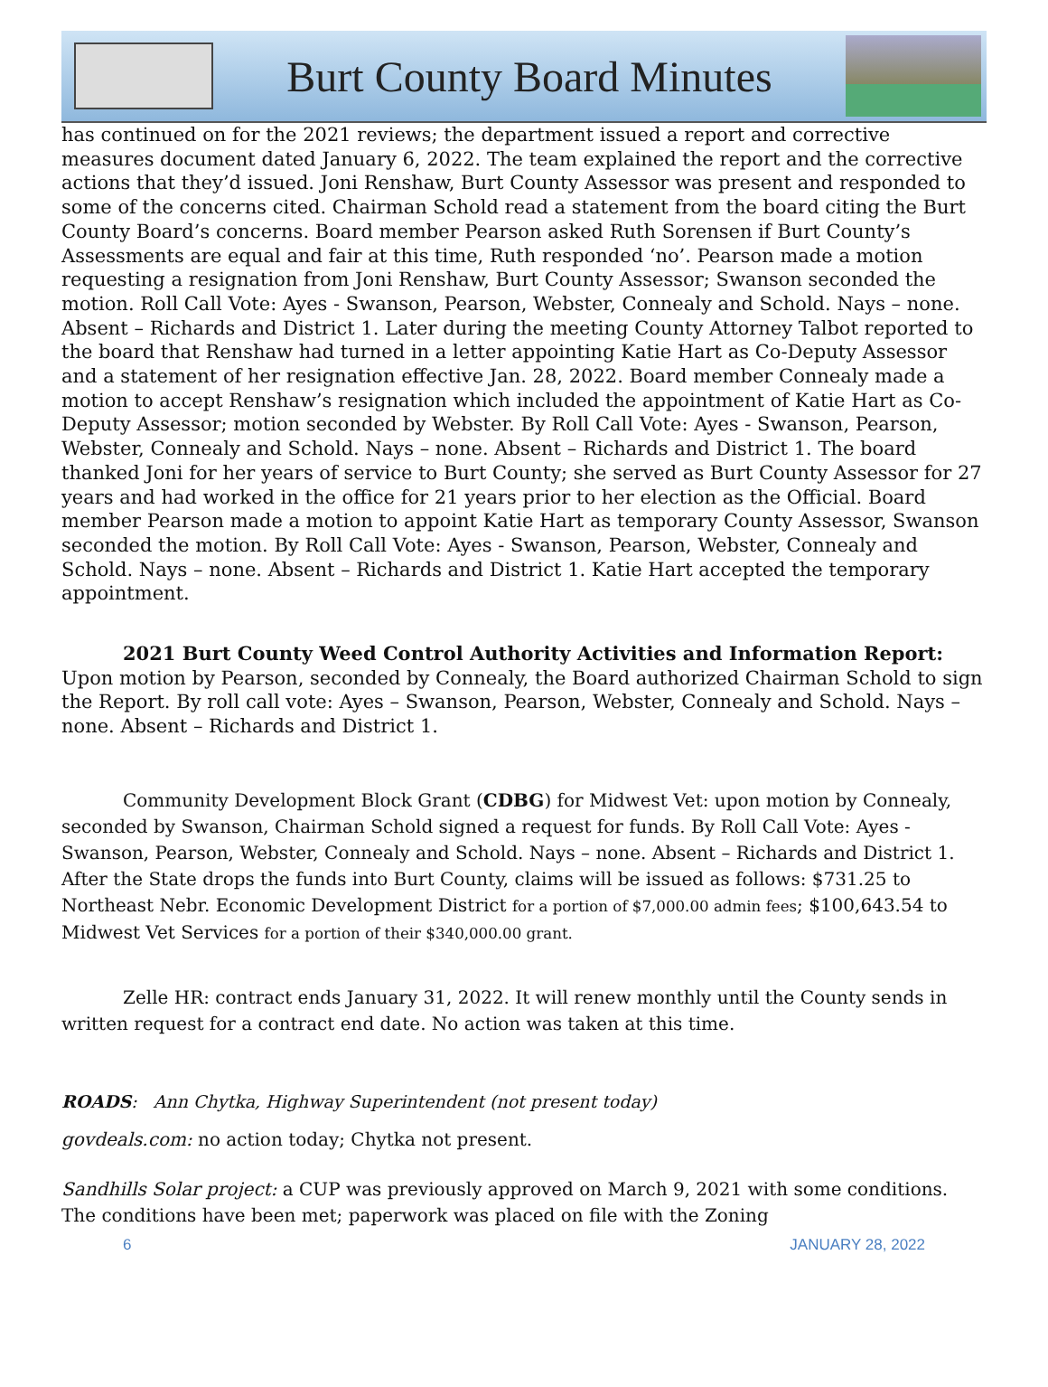Burt County Board Minutes
has continued on for the 2021 reviews; the department issued a report and corrective measures document dated January 6, 2022. The team explained the report and the corrective actions that they’d issued. Joni Renshaw, Burt County Assessor was present and responded to some of the concerns cited. Chairman Schold read a statement from the board citing the Burt County Board’s concerns. Board member Pearson asked Ruth Sorensen if Burt County’s Assessments are equal and fair at this time, Ruth responded ‘no’. Pearson made a motion requesting a resignation from Joni Renshaw, Burt County Assessor; Swanson seconded the motion. Roll Call Vote: Ayes - Swanson, Pearson, Webster, Connealy and Schold. Nays – none. Absent – Richards and District 1. Later during the meeting County Attorney Talbot reported to the board that Renshaw had turned in a letter appointing Katie Hart as Co-Deputy Assessor and a statement of her resignation effective Jan. 28, 2022. Board member Connealy made a motion to accept Renshaw’s resignation which included the appointment of Katie Hart as Co-Deputy Assessor; motion seconded by Webster. By Roll Call Vote: Ayes - Swanson, Pearson, Webster, Connealy and Schold. Nays – none. Absent – Richards and District 1. The board thanked Joni for her years of service to Burt County; she served as Burt County Assessor for 27 years and had worked in the office for 21 years prior to her election as the Official. Board member Pearson made a motion to appoint Katie Hart as temporary County Assessor, Swanson seconded the motion. By Roll Call Vote: Ayes - Swanson, Pearson, Webster, Connealy and Schold. Nays – none. Absent – Richards and District 1. Katie Hart accepted the temporary appointment.
2021 Burt County Weed Control Authority Activities and Information Report:
Upon motion by Pearson, seconded by Connealy, the Board authorized Chairman Schold to sign the Report. By roll call vote: Ayes – Swanson, Pearson, Webster, Connealy and Schold. Nays – none. Absent – Richards and District 1.
Community Development Block Grant (CDBG) for Midwest Vet: upon motion by Connealy, seconded by Swanson, Chairman Schold signed a request for funds. By Roll Call Vote: Ayes - Swanson, Pearson, Webster, Connealy and Schold. Nays – none. Absent – Richards and District 1. After the State drops the funds into Burt County, claims will be issued as follows: $731.25 to Northeast Nebr. Economic Development District for a portion of $7,000.00 admin fees; $100,643.54 to Midwest Vet Services for a portion of their $340,000.00 grant.
Zelle HR: contract ends January 31, 2022. It will renew monthly until the County sends in written request for a contract end date. No action was taken at this time.
ROADS: Ann Chytka, Highway Superintendent (not present today)
govdeals.com: no action today; Chytka not present.
Sandhills Solar project: a CUP was previously approved on March 9, 2021 with some conditions. The conditions have been met; paperwork was placed on file with the Zoning
6 JANUARY 28, 2022